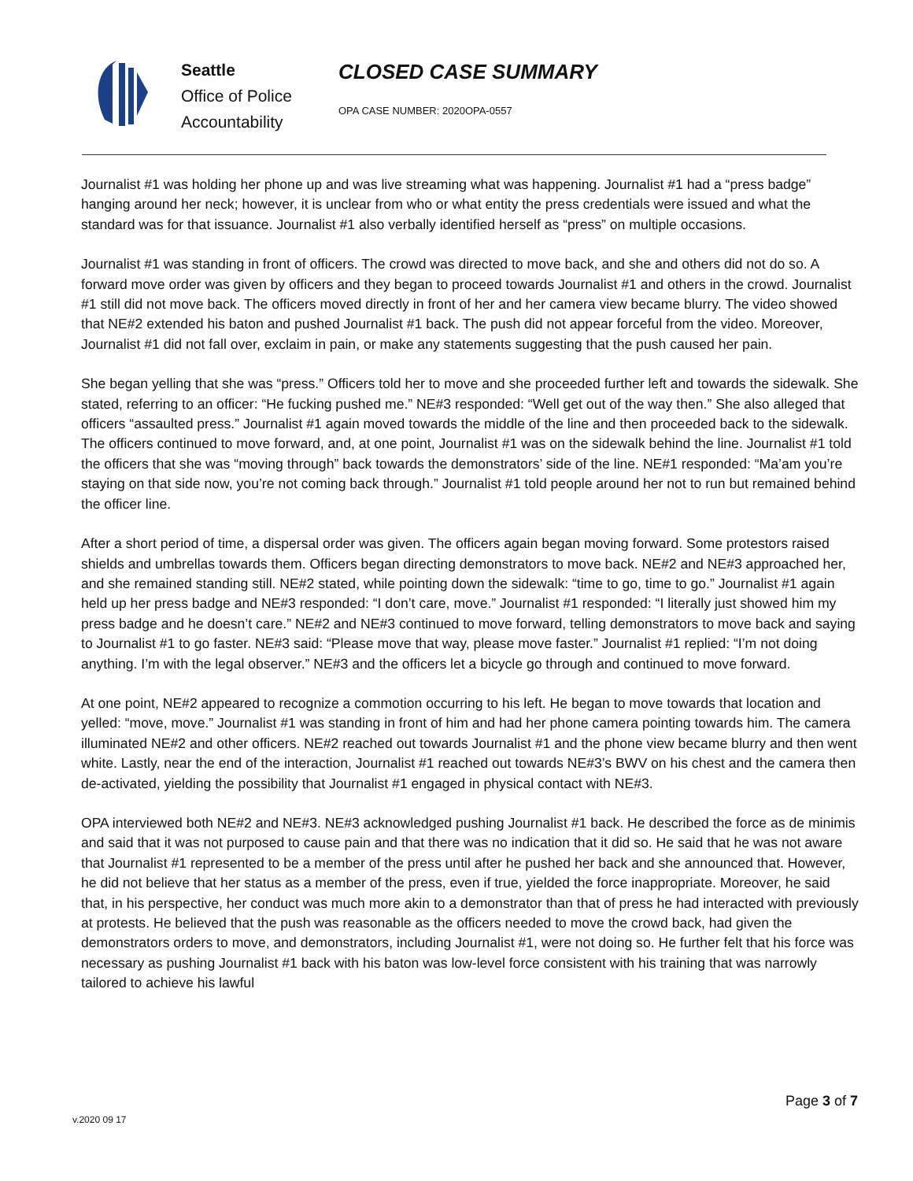Seattle
Office of Police
Accountability
CLOSED CASE SUMMARY
OPA CASE NUMBER: 2020OPA-0557
Journalist #1 was holding her phone up and was live streaming what was happening. Journalist #1 had a “press badge” hanging around her neck; however, it is unclear from who or what entity the press credentials were issued and what the standard was for that issuance. Journalist #1 also verbally identified herself as “press” on multiple occasions.
Journalist #1 was standing in front of officers. The crowd was directed to move back, and she and others did not do so. A forward move order was given by officers and they began to proceed towards Journalist #1 and others in the crowd. Journalist #1 still did not move back. The officers moved directly in front of her and her camera view became blurry. The video showed that NE#2 extended his baton and pushed Journalist #1 back. The push did not appear forceful from the video. Moreover, Journalist #1 did not fall over, exclaim in pain, or make any statements suggesting that the push caused her pain.
She began yelling that she was “press.” Officers told her to move and she proceeded further left and towards the sidewalk. She stated, referring to an officer: “He fucking pushed me.” NE#3 responded: “Well get out of the way then.” She also alleged that officers “assaulted press.” Journalist #1 again moved towards the middle of the line and then proceeded back to the sidewalk. The officers continued to move forward, and, at one point, Journalist #1 was on the sidewalk behind the line. Journalist #1 told the officers that she was “moving through” back towards the demonstrators’ side of the line. NE#1 responded: “Ma’am you’re staying on that side now, you’re not coming back through.” Journalist #1 told people around her not to run but remained behind the officer line.
After a short period of time, a dispersal order was given. The officers again began moving forward. Some protestors raised shields and umbrellas towards them. Officers began directing demonstrators to move back. NE#2 and NE#3 approached her, and she remained standing still. NE#2 stated, while pointing down the sidewalk: “time to go, time to go.” Journalist #1 again held up her press badge and NE#3 responded: “I don’t care, move.” Journalist #1 responded: “I literally just showed him my press badge and he doesn’t care.” NE#2 and NE#3 continued to move forward, telling demonstrators to move back and saying to Journalist #1 to go faster. NE#3 said: “Please move that way, please move faster.” Journalist #1 replied: “I’m not doing anything. I’m with the legal observer.” NE#3 and the officers let a bicycle go through and continued to move forward.
At one point, NE#2 appeared to recognize a commotion occurring to his left. He began to move towards that location and yelled: “move, move.” Journalist #1 was standing in front of him and had her phone camera pointing towards him. The camera illuminated NE#2 and other officers. NE#2 reached out towards Journalist #1 and the phone view became blurry and then went white. Lastly, near the end of the interaction, Journalist #1 reached out towards NE#3’s BWV on his chest and the camera then de-activated, yielding the possibility that Journalist #1 engaged in physical contact with NE#3.
OPA interviewed both NE#2 and NE#3. NE#3 acknowledged pushing Journalist #1 back. He described the force as de minimis and said that it was not purposed to cause pain and that there was no indication that it did so. He said that he was not aware that Journalist #1 represented to be a member of the press until after he pushed her back and she announced that. However, he did not believe that her status as a member of the press, even if true, yielded the force inappropriate. Moreover, he said that, in his perspective, her conduct was much more akin to a demonstrator than that of press he had interacted with previously at protests. He believed that the push was reasonable as the officers needed to move the crowd back, had given the demonstrators orders to move, and demonstrators, including Journalist #1, were not doing so. He further felt that his force was necessary as pushing Journalist #1 back with his baton was low-level force consistent with his training that was narrowly tailored to achieve his lawful
v.2020 09 17
Page 3 of 7